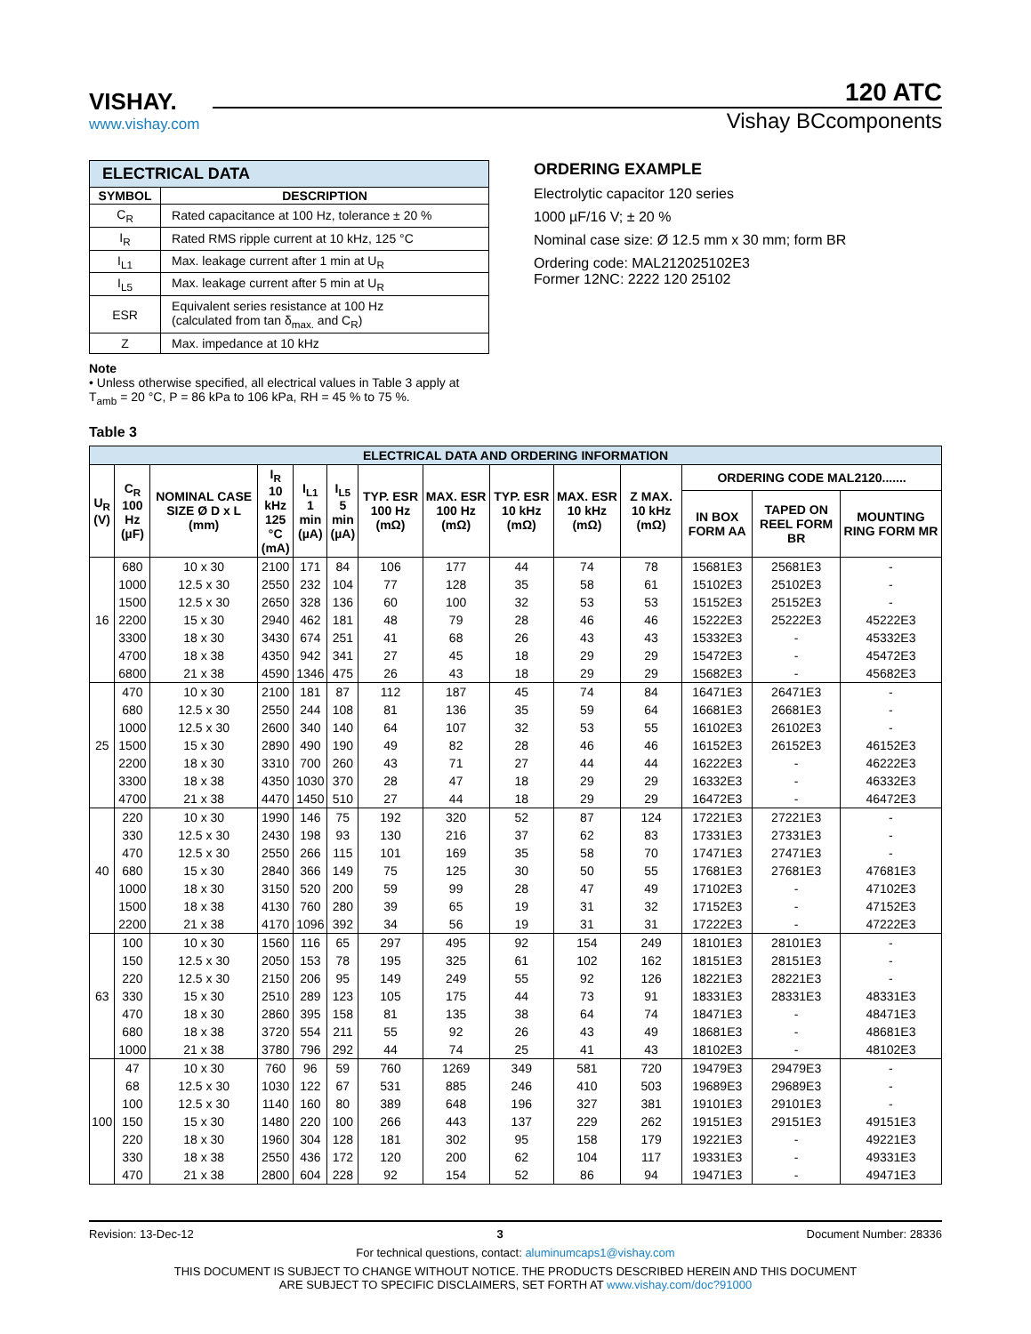VISHAY.
www.vishay.com
120 ATC
Vishay BCcomponents
| ELECTRICAL DATA | |
| --- | --- |
| SYMBOL | DESCRIPTION |
| C<sub>R</sub> | Rated capacitance at 100 Hz, tolerance ± 20 % |
| I<sub>R</sub> | Rated RMS ripple current at 10 kHz, 125 °C |
| I<sub>L1</sub> | Max. leakage current after 1 min at U<sub>R</sub> |
| I<sub>L5</sub> | Max. leakage current after 5 min at U<sub>R</sub> |
| ESR | Equivalent series resistance at 100 Hz (calculated from tan δ<sub>max.</sub> and C<sub>R</sub>) |
| Z | Max. impedance at 10 kHz |
Note
• Unless otherwise specified, all electrical values in Table 3 apply at T<sub>amb</sub> = 20 °C, P = 86 kPa to 106 kPa, RH = 45 % to 75 %.
ORDERING EXAMPLE
Electrolytic capacitor 120 series
1000 µF/16 V; ± 20 %
Nominal case size: Ø 12.5 mm x 30 mm; form BR
Ordering code: MAL212025102E3
Former 12NC: 2222 120 25102
Table 3
| ELECTRICAL DATA AND ORDERING INFORMATION | | | | | | | | | | | | | |
| --- | --- | --- | --- | --- | --- | --- | --- | --- | --- | --- | --- | --- | --- |
| U<sub>R</sub> (V) | C<sub>R</sub> 100 Hz (µF) | NOMINAL CASE SIZE Ø D x L (mm) | I<sub>R</sub> 10 kHz 125 °C (mA) | I<sub>L1</sub> 1 min (µA) | I<sub>L5</sub> 5 min (µA) | TYP. ESR 100 Hz (mΩ) | MAX. ESR 100 Hz (mΩ) | TYP. ESR 10 kHz (mΩ) | MAX. ESR 10 kHz (mΩ) | Z MAX. 10 kHz (mΩ) | ORDERING CODE MAL2120....... | | |
| | | | | | | | | | | | IN BOX FORM AA | TAPED ON REEL FORM BR | MOUNTING RING FORM MR |
| 16 | 680 | 10 x 30 | 2100 | 171 | 84 | 106 | 177 | 44 | 74 | 78 | 15681E3 | 25681E3 | - |
| | 1000 | 12.5 x 30 | 2550 | 232 | 104 | 77 | 128 | 35 | 58 | 61 | 15102E3 | 25102E3 | - |
| | 1500 | 12.5 x 30 | 2650 | 328 | 136 | 60 | 100 | 32 | 53 | 53 | 15152E3 | 25152E3 | - |
| | 2200 | 15 x 30 | 2940 | 462 | 181 | 48 | 79 | 28 | 46 | 46 | 15222E3 | 25222E3 | 45222E3 |
| | 3300 | 18 x 30 | 3430 | 674 | 251 | 41 | 68 | 26 | 43 | 43 | 15332E3 | - | 45332E3 |
| | 4700 | 18 x 38 | 4350 | 942 | 341 | 27 | 45 | 18 | 29 | 29 | 15472E3 | - | 45472E3 |
| | 6800 | 21 x 38 | 4590 | 1346 | 475 | 26 | 43 | 18 | 29 | 29 | 15682E3 | - | 45682E3 |
| 25 | 470 | 10 x 30 | 2100 | 181 | 87 | 112 | 187 | 45 | 74 | 84 | 16471E3 | 26471E3 | - |
| | 680 | 12.5 x 30 | 2550 | 244 | 108 | 81 | 136 | 35 | 59 | 64 | 16681E3 | 26681E3 | - |
| | 1000 | 12.5 x 30 | 2600 | 340 | 140 | 64 | 107 | 32 | 53 | 55 | 16102E3 | 26102E3 | - |
| | 1500 | 15 x 30 | 2890 | 490 | 190 | 49 | 82 | 28 | 46 | 46 | 16152E3 | 26152E3 | 46152E3 |
| | 2200 | 18 x 30 | 3310 | 700 | 260 | 43 | 71 | 27 | 44 | 44 | 16222E3 | - | 46222E3 |
| | 3300 | 18 x 38 | 4350 | 1030 | 370 | 28 | 47 | 18 | 29 | 29 | 16332E3 | - | 46332E3 |
| | 4700 | 21 x 38 | 4470 | 1450 | 510 | 27 | 44 | 18 | 29 | 29 | 16472E3 | - | 46472E3 |
| 40 | 220 | 10 x 30 | 1990 | 146 | 75 | 192 | 320 | 52 | 87 | 124 | 17221E3 | 27221E3 | - |
| | 330 | 12.5 x 30 | 2430 | 198 | 93 | 130 | 216 | 37 | 62 | 83 | 17331E3 | 27331E3 | - |
| | 470 | 12.5 x 30 | 2550 | 266 | 115 | 101 | 169 | 35 | 58 | 70 | 17471E3 | 27471E3 | - |
| | 680 | 15 x 30 | 2840 | 366 | 149 | 75 | 125 | 30 | 50 | 55 | 17681E3 | 27681E3 | 47681E3 |
| | 1000 | 18 x 30 | 3150 | 520 | 200 | 59 | 99 | 28 | 47 | 49 | 17102E3 | - | 47102E3 |
| | 1500 | 18 x 38 | 4130 | 760 | 280 | 39 | 65 | 19 | 31 | 32 | 17152E3 | - | 47152E3 |
| | 2200 | 21 x 38 | 4170 | 1096 | 392 | 34 | 56 | 19 | 31 | 31 | 17222E3 | - | 47222E3 |
| 63 | 100 | 10 x 30 | 1560 | 116 | 65 | 297 | 495 | 92 | 154 | 249 | 18101E3 | 28101E3 | - |
| | 150 | 12.5 x 30 | 2050 | 153 | 78 | 195 | 325 | 61 | 102 | 162 | 18151E3 | 28151E3 | - |
| | 220 | 12.5 x 30 | 2150 | 206 | 95 | 149 | 249 | 55 | 92 | 126 | 18221E3 | 28221E3 | - |
| | 330 | 15 x 30 | 2510 | 289 | 123 | 105 | 175 | 44 | 73 | 91 | 18331E3 | 28331E3 | 48331E3 |
| | 470 | 18 x 30 | 2860 | 395 | 158 | 81 | 135 | 38 | 64 | 74 | 18471E3 | - | 48471E3 |
| | 680 | 18 x 38 | 3720 | 554 | 211 | 55 | 92 | 26 | 43 | 49 | 18681E3 | - | 48681E3 |
| | 1000 | 21 x 38 | 3780 | 796 | 292 | 44 | 74 | 25 | 41 | 43 | 18102E3 | - | 48102E3 |
| 100 | 47 | 10 x 30 | 760 | 96 | 59 | 760 | 1269 | 349 | 581 | 720 | 19479E3 | 29479E3 | - |
| | 68 | 12.5 x 30 | 1030 | 122 | 67 | 531 | 885 | 246 | 410 | 503 | 19689E3 | 29689E3 | - |
| | 100 | 12.5 x 30 | 1140 | 160 | 80 | 389 | 648 | 196 | 327 | 381 | 19101E3 | 29101E3 | - |
| | 150 | 15 x 30 | 1480 | 220 | 100 | 266 | 443 | 137 | 229 | 262 | 19151E3 | 29151E3 | 49151E3 |
| | 220 | 18 x 30 | 1960 | 304 | 128 | 181 | 302 | 95 | 158 | 179 | 19221E3 | - | 49221E3 |
| | 330 | 18 x 38 | 2550 | 436 | 172 | 120 | 200 | 62 | 104 | 117 | 19331E3 | - | 49331E3 |
| | 470 | 21 x 38 | 2800 | 604 | 228 | 92 | 154 | 52 | 86 | 94 | 19471E3 | - | 49471E3 |
Revision: 13-Dec-12 3 Document Number: 28336
For technical questions, contact: aluminumcaps1@vishay.com
THIS DOCUMENT IS SUBJECT TO CHANGE WITHOUT NOTICE. THE PRODUCTS DESCRIBED HEREIN AND THIS DOCUMENT
ARE SUBJECT TO SPECIFIC DISCLAIMERS, SET FORTH AT www.vishay.com/doc?91000